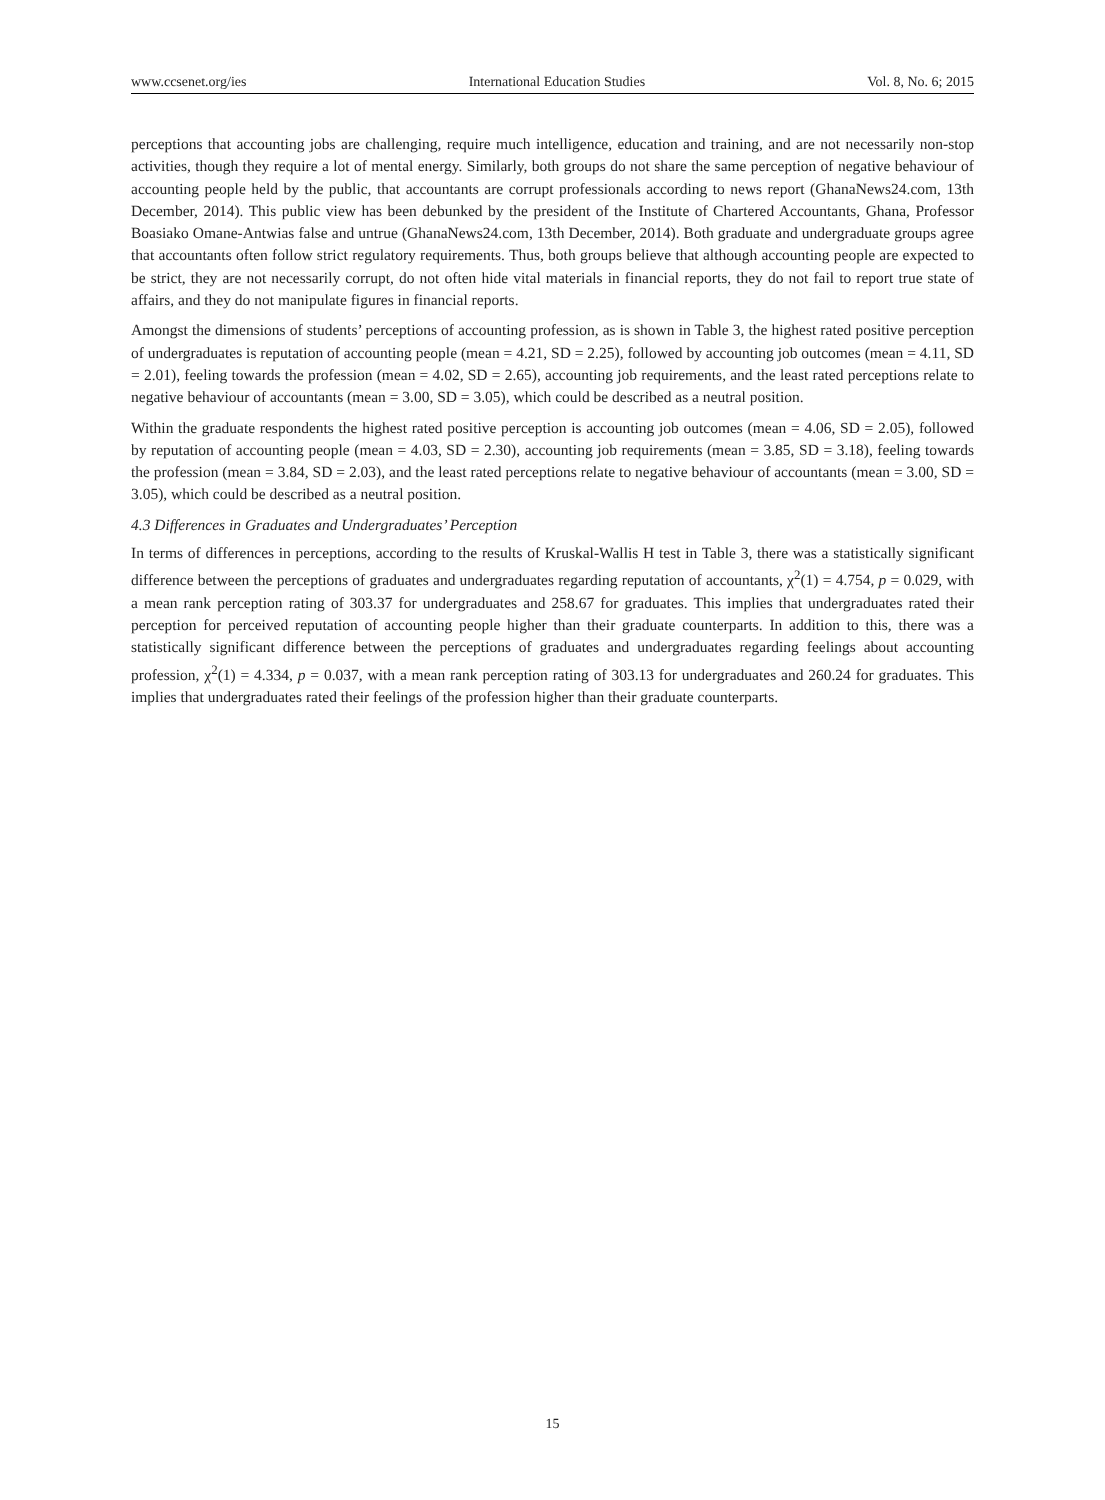www.ccsenet.org/ies International Education Studies Vol. 8, No. 6; 2015
perceptions that accounting jobs are challenging, require much intelligence, education and training, and are not necessarily non-stop activities, though they require a lot of mental energy. Similarly, both groups do not share the same perception of negative behaviour of accounting people held by the public, that accountants are corrupt professionals according to news report (GhanaNews24.com, 13th December, 2014). This public view has been debunked by the president of the Institute of Chartered Accountants, Ghana, Professor Boasiako Omane-Antwias false and untrue (GhanaNews24.com, 13th December, 2014). Both graduate and undergraduate groups agree that accountants often follow strict regulatory requirements. Thus, both groups believe that although accounting people are expected to be strict, they are not necessarily corrupt, do not often hide vital materials in financial reports, they do not fail to report true state of affairs, and they do not manipulate figures in financial reports.
Amongst the dimensions of students’ perceptions of accounting profession, as is shown in Table 3, the highest rated positive perception of undergraduates is reputation of accounting people (mean = 4.21, SD = 2.25), followed by accounting job outcomes (mean = 4.11, SD = 2.01), feeling towards the profession (mean = 4.02, SD = 2.65), accounting job requirements, and the least rated perceptions relate to negative behaviour of accountants (mean = 3.00, SD = 3.05), which could be described as a neutral position.
Within the graduate respondents the highest rated positive perception is accounting job outcomes (mean = 4.06, SD = 2.05), followed by reputation of accounting people (mean = 4.03, SD = 2.30), accounting job requirements (mean = 3.85, SD = 3.18), feeling towards the profession (mean = 3.84, SD = 2.03), and the least rated perceptions relate to negative behaviour of accountants (mean = 3.00, SD = 3.05), which could be described as a neutral position.
4.3 Differences in Graduates and Undergraduates’ Perception
In terms of differences in perceptions, according to the results of Kruskal-Wallis H test in Table 3, there was a statistically significant difference between the perceptions of graduates and undergraduates regarding reputation of accountants, χ<sup>2</sup>(1) = 4.754, p = 0.029, with a mean rank perception rating of 303.37 for undergraduates and 258.67 for graduates. This implies that undergraduates rated their perception for perceived reputation of accounting people higher than their graduate counterparts. In addition to this, there was a statistically significant difference between the perceptions of graduates and undergraduates regarding feelings about accounting profession, χ<sup>2</sup>(1) = 4.334, p = 0.037, with a mean rank perception rating of 303.13 for undergraduates and 260.24 for graduates. This implies that undergraduates rated their feelings of the profession higher than their graduate counterparts.
15